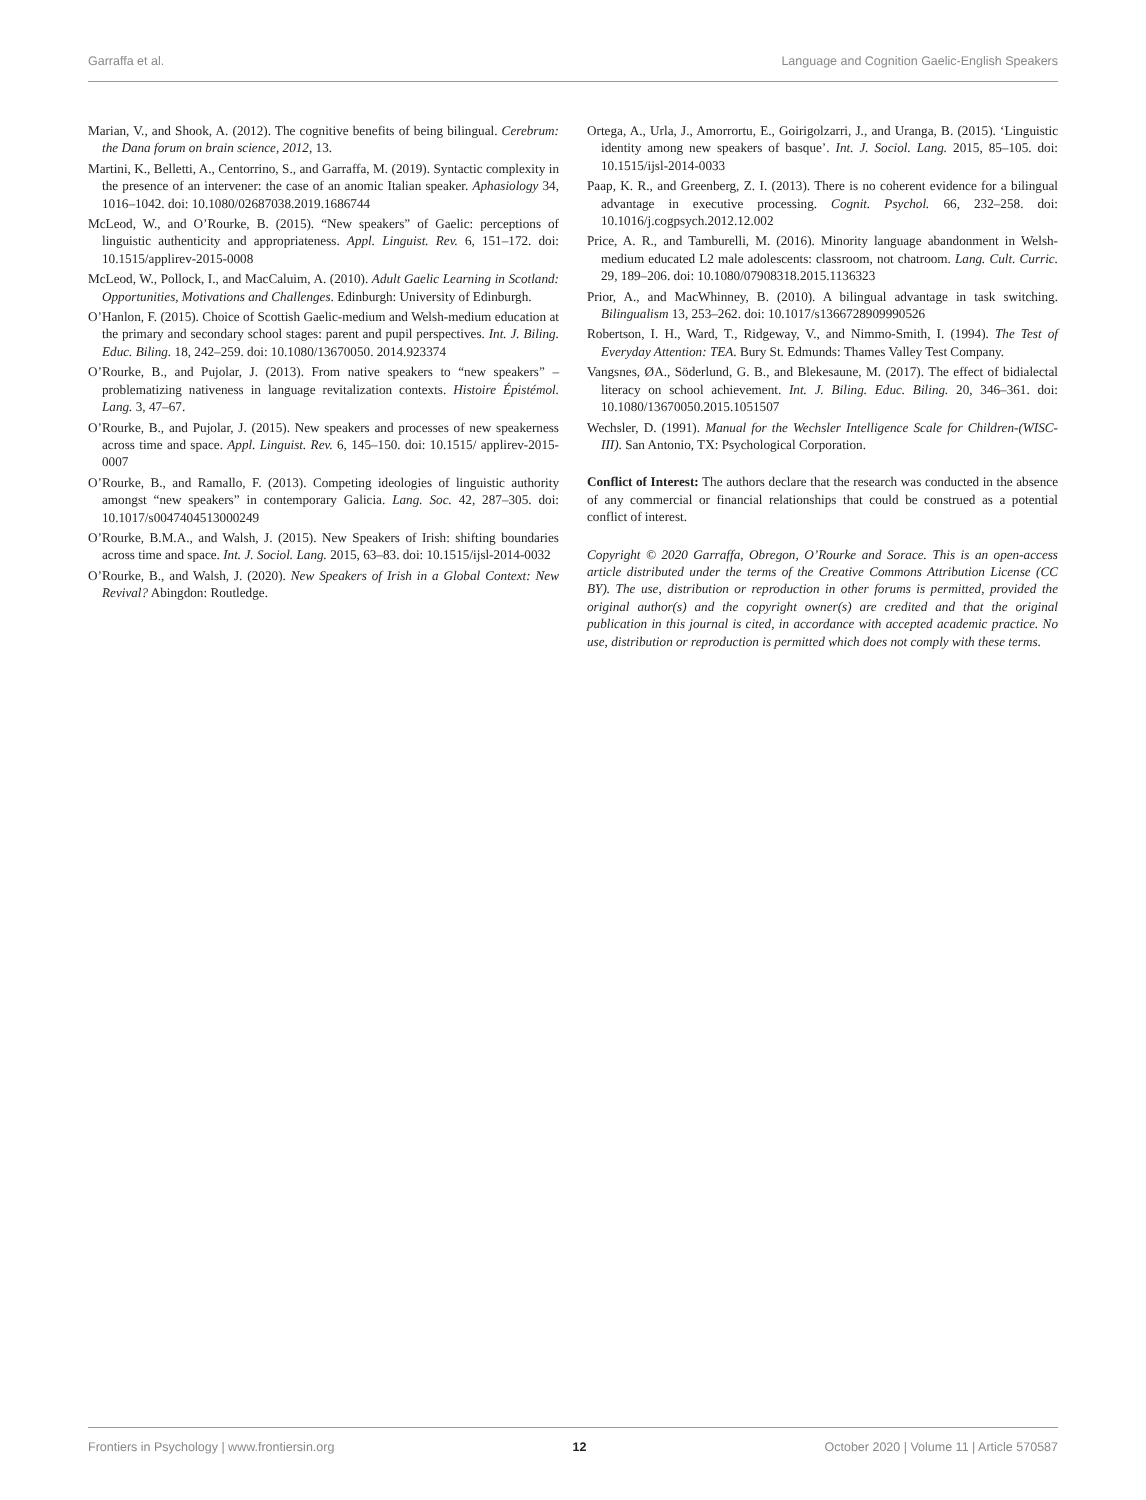Garraffa et al. Language and Cognition Gaelic-English Speakers
Marian, V., and Shook, A. (2012). The cognitive benefits of being bilingual. Cerebrum: the Dana forum on brain science, 2012, 13.
Martini, K., Belletti, A., Centorrino, S., and Garraffa, M. (2019). Syntactic complexity in the presence of an intervener: the case of an anomic Italian speaker. Aphasiology 34, 1016–1042. doi: 10.1080/02687038.2019.1686744
McLeod, W., and O’Rourke, B. (2015). “New speakers” of Gaelic: perceptions of linguistic authenticity and appropriateness. Appl. Linguist. Rev. 6, 151–172. doi: 10.1515/applirev-2015-0008
McLeod, W., Pollock, I., and MacCaluim, A. (2010). Adult Gaelic Learning in Scotland: Opportunities, Motivations and Challenges. Edinburgh: University of Edinburgh.
O’Hanlon, F. (2015). Choice of Scottish Gaelic-medium and Welsh-medium education at the primary and secondary school stages: parent and pupil perspectives. Int. J. Biling. Educ. Biling. 18, 242–259. doi: 10.1080/13670050. 2014.923374
O’Rourke, B., and Pujolar, J. (2013). From native speakers to “new speakers” – problematizing nativeness in language revitalization contexts. Histoire Épistémol. Lang. 3, 47–67.
O’Rourke, B., and Pujolar, J. (2015). New speakers and processes of new speakerness across time and space. Appl. Linguist. Rev. 6, 145–150. doi: 10.1515/ applirev-2015-0007
O’Rourke, B., and Ramallo, F. (2013). Competing ideologies of linguistic authority amongst “new speakers” in contemporary Galicia. Lang. Soc. 42, 287–305. doi: 10.1017/s0047404513000249
O’Rourke, B.M.A., and Walsh, J. (2015). New Speakers of Irish: shifting boundaries across time and space. Int. J. Sociol. Lang. 2015, 63–83. doi: 10.1515/ijsl-2014-0032
O’Rourke, B., and Walsh, J. (2020). New Speakers of Irish in a Global Context: New Revival? Abingdon: Routledge.
Ortega, A., Urla, J., Amorrortu, E., Goirigolzarri, J., and Uranga, B. (2015). ‘Linguistic identity among new speakers of basque’. Int. J. Sociol. Lang. 2015, 85–105. doi: 10.1515/ijsl-2014-0033
Paap, K. R., and Greenberg, Z. I. (2013). There is no coherent evidence for a bilingual advantage in executive processing. Cognit. Psychol. 66, 232–258. doi: 10.1016/j.cogpsych.2012.12.002
Price, A. R., and Tamburelli, M. (2016). Minority language abandonment in Welsh-medium educated L2 male adolescents: classroom, not chatroom. Lang. Cult. Curric. 29, 189–206. doi: 10.1080/07908318.2015.1136323
Prior, A., and MacWhinney, B. (2010). A bilingual advantage in task switching. Bilingualism 13, 253–262. doi: 10.1017/s1366728909990526
Robertson, I. H., Ward, T., Ridgeway, V., and Nimmo-Smith, I. (1994). The Test of Everyday Attention: TEA. Bury St. Edmunds: Thames Valley Test Company.
Vangsnes, ØA., Söderlund, G. B., and Blekesaune, M. (2017). The effect of bidialectal literacy on school achievement. Int. J. Biling. Educ. Biling. 20, 346–361. doi: 10.1080/13670050.2015.1051507
Wechsler, D. (1991). Manual for the Wechsler Intelligence Scale for Children-(WISC-III). San Antonio, TX: Psychological Corporation.
Conflict of Interest: The authors declare that the research was conducted in the absence of any commercial or financial relationships that could be construed as a potential conflict of interest.
Copyright © 2020 Garraffa, Obregon, O’Rourke and Sorace. This is an open-access article distributed under the terms of the Creative Commons Attribution License (CC BY). The use, distribution or reproduction in other forums is permitted, provided the original author(s) and the copyright owner(s) are credited and that the original publication in this journal is cited, in accordance with accepted academic practice. No use, distribution or reproduction is permitted which does not comply with these terms.
Frontiers in Psychology | www.frontiersin.org 12 October 2020 | Volume 11 | Article 570587